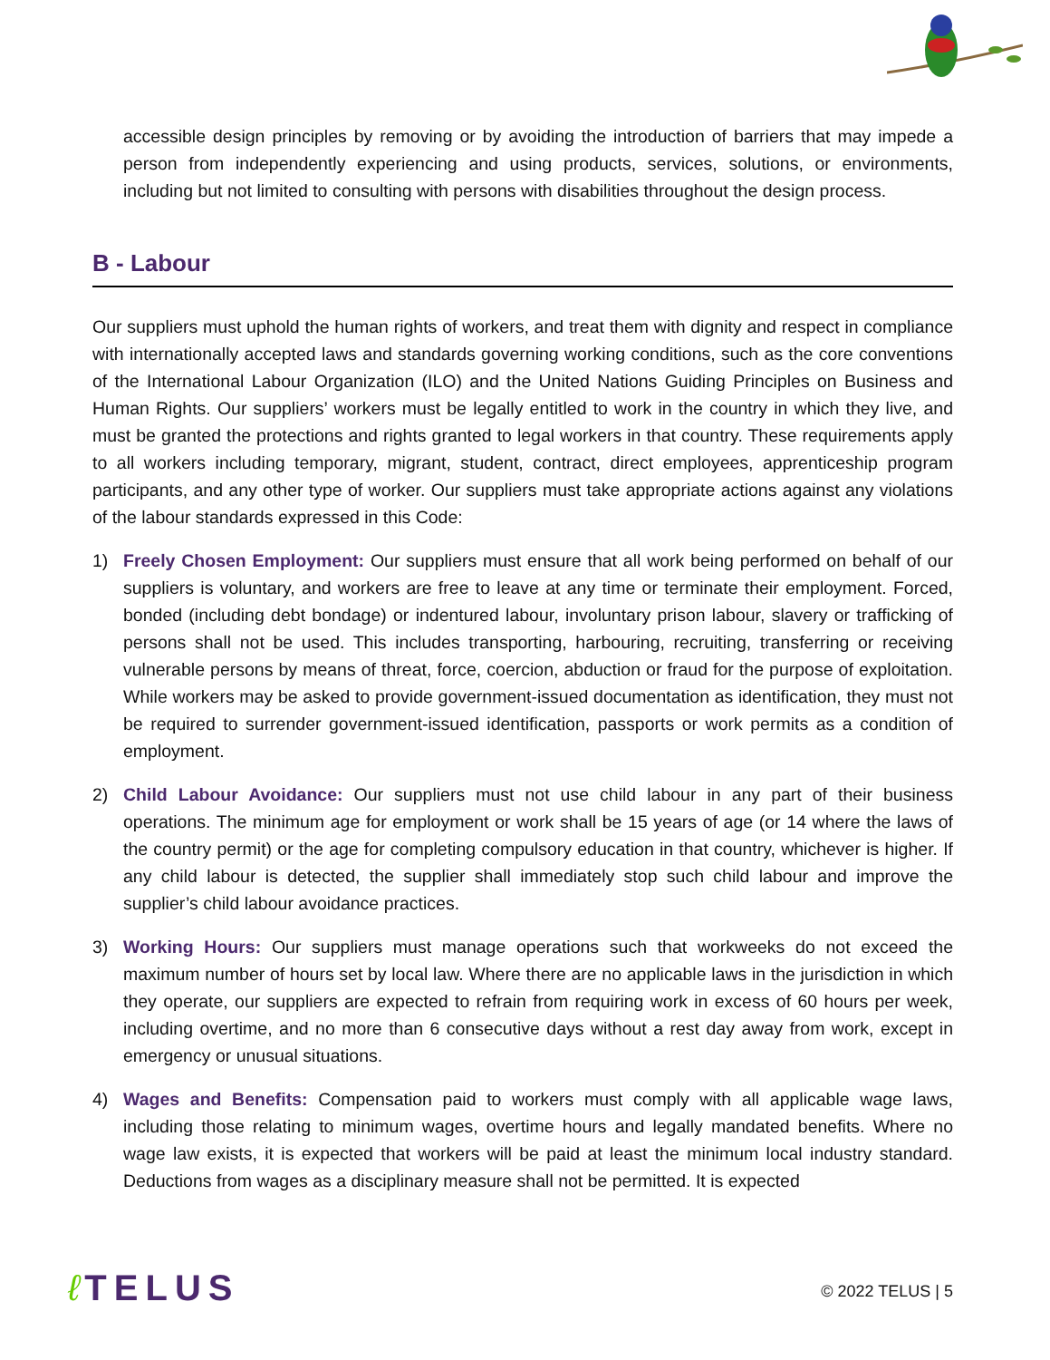accessible design principles by removing or by avoiding the introduction of barriers that may impede a person from independently experiencing and using products, services, solutions, or environments, including but not limited to consulting with persons with disabilities throughout the design process.
B - Labour
Our suppliers must uphold the human rights of workers, and treat them with dignity and respect in compliance with internationally accepted laws and standards governing working conditions, such as the core conventions of the International Labour Organization (ILO) and the United Nations Guiding Principles on Business and Human Rights. Our suppliers’ workers must be legally entitled to work in the country in which they live, and must be granted the protections and rights granted to legal workers in that country. These requirements apply to all workers including temporary, migrant, student, contract, direct employees, apprenticeship program participants, and any other type of worker. Our suppliers must take appropriate actions against any violations of the labour standards expressed in this Code:
1) Freely Chosen Employment: Our suppliers must ensure that all work being performed on behalf of our suppliers is voluntary, and workers are free to leave at any time or terminate their employment. Forced, bonded (including debt bondage) or indentured labour, involuntary prison labour, slavery or trafficking of persons shall not be used. This includes transporting, harbouring, recruiting, transferring or receiving vulnerable persons by means of threat, force, coercion, abduction or fraud for the purpose of exploitation. While workers may be asked to provide government-issued documentation as identification, they must not be required to surrender government-issued identification, passports or work permits as a condition of employment.
2) Child Labour Avoidance: Our suppliers must not use child labour in any part of their business operations. The minimum age for employment or work shall be 15 years of age (or 14 where the laws of the country permit) or the age for completing compulsory education in that country, whichever is higher. If any child labour is detected, the supplier shall immediately stop such child labour and improve the supplier’s child labour avoidance practices.
3) Working Hours: Our suppliers must manage operations such that workweeks do not exceed the maximum number of hours set by local law. Where there are no applicable laws in the jurisdiction in which they operate, our suppliers are expected to refrain from requiring work in excess of 60 hours per week, including overtime, and no more than 6 consecutive days without a rest day away from work, except in emergency or unusual situations.
4) Wages and Benefits: Compensation paid to workers must comply with all applicable wage laws, including those relating to minimum wages, overtime hours and legally mandated benefits. Where no wage law exists, it is expected that workers will be paid at least the minimum local industry standard. Deductions from wages as a disciplinary measure shall not be permitted. It is expected
ℓ TELUS
© 2022 TELUS | 5